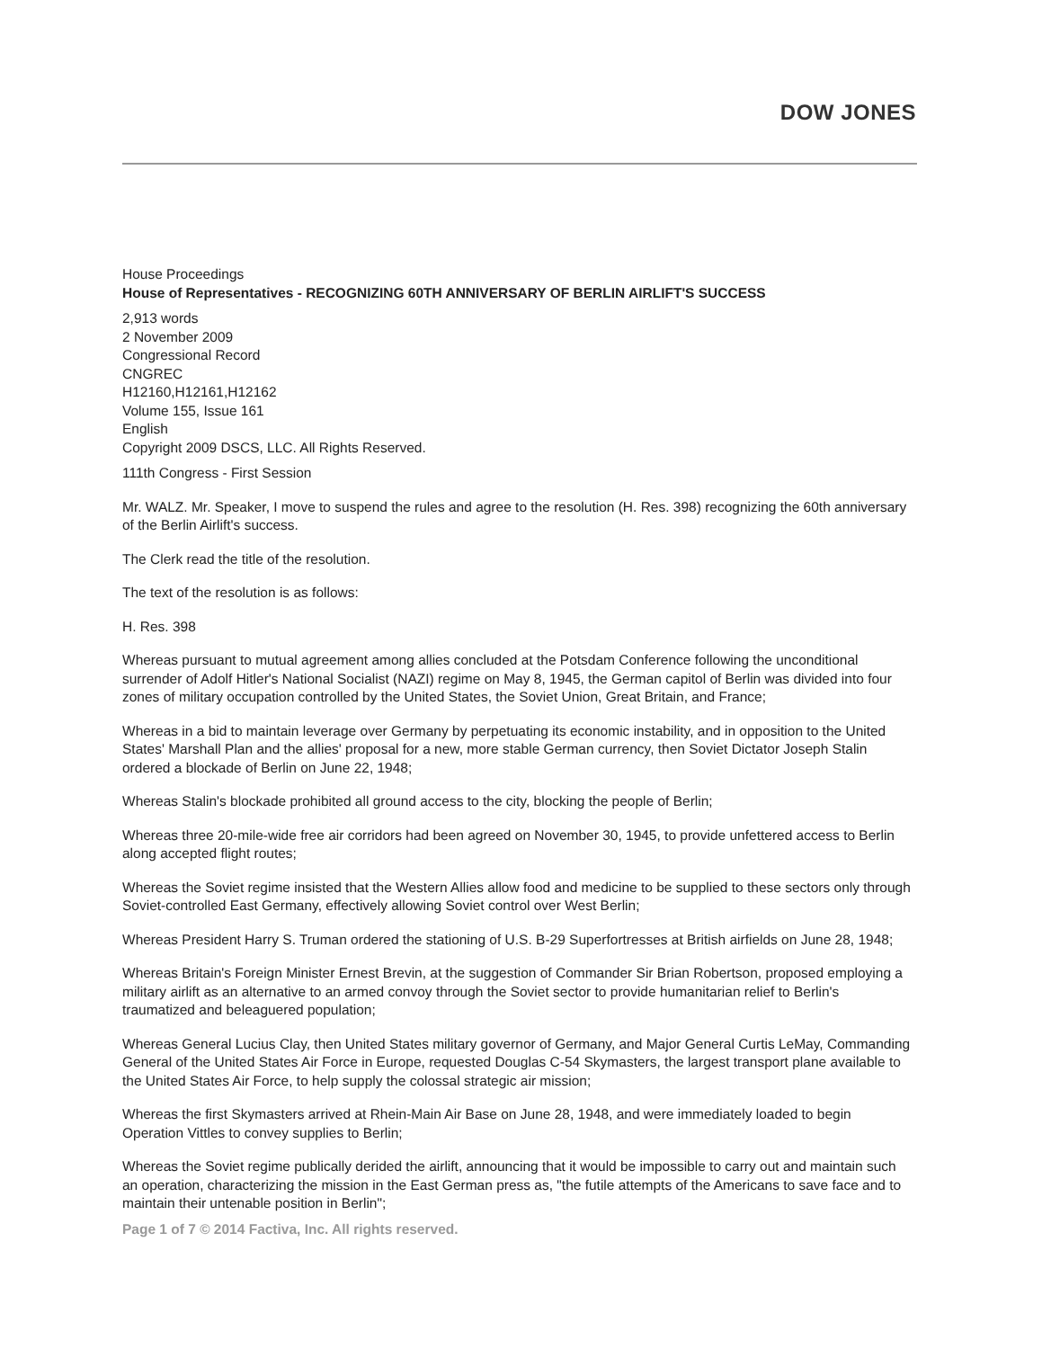DOW JONES
House Proceedings
House of Representatives - RECOGNIZING 60TH ANNIVERSARY OF BERLIN AIRLIFT'S SUCCESS
2,913 words
2 November 2009
Congressional Record
CNGREC
H12160,H12161,H12162
Volume 155, Issue 161
English
Copyright 2009 DSCS, LLC. All Rights Reserved.
111th Congress - First Session
Mr. WALZ. Mr. Speaker, I move to suspend the rules and agree to the resolution (H. Res. 398) recognizing the 60th anniversary of the Berlin Airlift's success.
The Clerk read the title of the resolution.
The text of the resolution is as follows:
H. Res. 398
Whereas pursuant to mutual agreement among allies concluded at the Potsdam Conference following the unconditional surrender of Adolf Hitler's National Socialist (NAZI) regime on May 8, 1945, the German capitol of Berlin was divided into four zones of military occupation controlled by the United States, the Soviet Union, Great Britain, and France;
Whereas in a bid to maintain leverage over Germany by perpetuating its economic instability, and in opposition to the United States' Marshall Plan and the allies' proposal for a new, more stable German currency, then Soviet Dictator Joseph Stalin ordered a blockade of Berlin on June 22, 1948;
Whereas Stalin's blockade prohibited all ground access to the city, blocking the people of Berlin;
Whereas three 20-mile-wide free air corridors had been agreed on November 30, 1945, to provide unfettered access to Berlin along accepted flight routes;
Whereas the Soviet regime insisted that the Western Allies allow food and medicine to be supplied to these sectors only through Soviet-controlled East Germany, effectively allowing Soviet control over West Berlin;
Whereas President Harry S. Truman ordered the stationing of U.S. B-29 Superfortresses at British airfields on June 28, 1948;
Whereas Britain's Foreign Minister Ernest Brevin, at the suggestion of Commander Sir Brian Robertson, proposed employing a military airlift as an alternative to an armed convoy through the Soviet sector to provide humanitarian relief to Berlin's traumatized and beleaguered population;
Whereas General Lucius Clay, then United States military governor of Germany, and Major General Curtis LeMay, Commanding General of the United States Air Force in Europe, requested Douglas C-54 Skymasters, the largest transport plane available to the United States Air Force, to help supply the colossal strategic air mission;
Whereas the first Skymasters arrived at Rhein-Main Air Base on June 28, 1948, and were immediately loaded to begin Operation Vittles to convey supplies to Berlin;
Whereas the Soviet regime publically derided the airlift, announcing that it would be impossible to carry out and maintain such an operation, characterizing the mission in the East German press as, "the futile attempts of the Americans to save face and to maintain their untenable position in Berlin";
Page 1 of 7 © 2014 Factiva, Inc. All rights reserved.